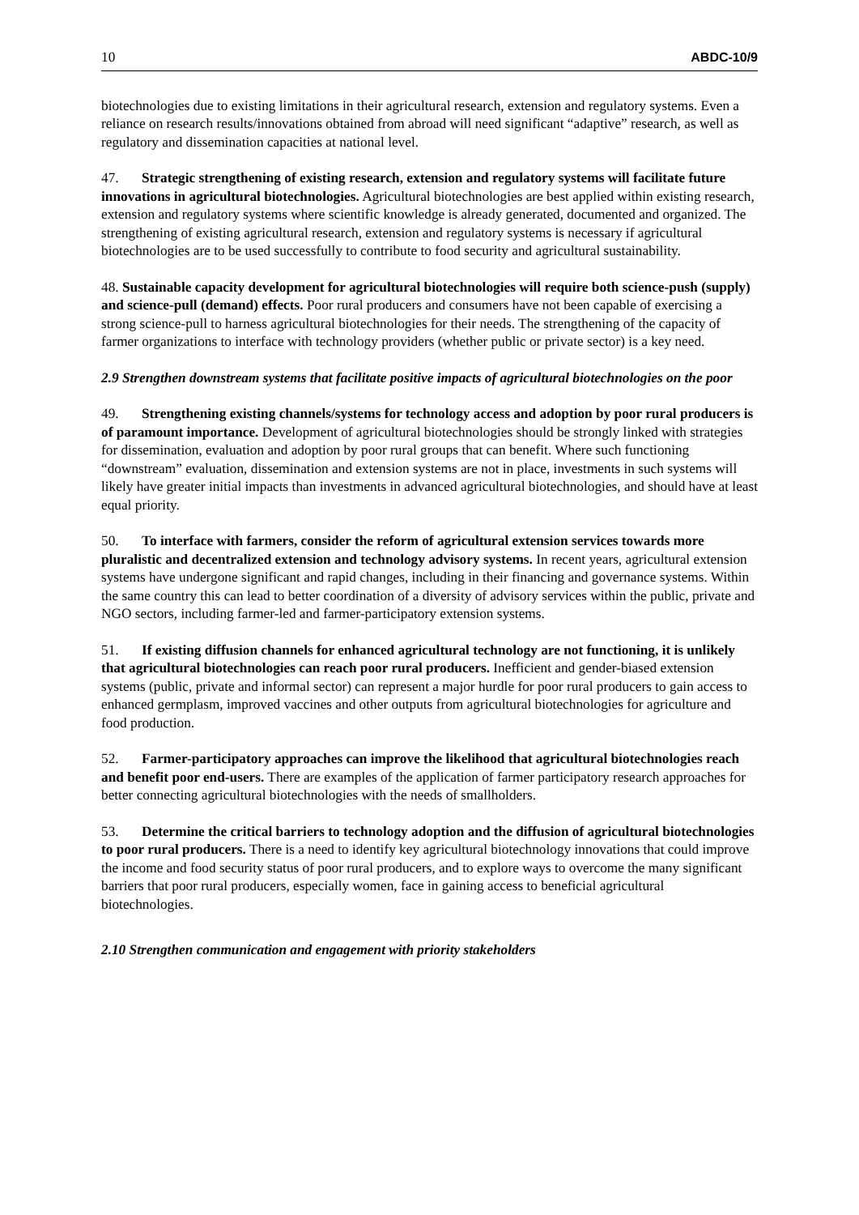10 ABDC-10/9
biotechnologies due to existing limitations in their agricultural research, extension and regulatory systems. Even a reliance on research results/innovations obtained from abroad will need significant “adaptive” research, as well as regulatory and dissemination capacities at national level.
47. Strategic strengthening of existing research, extension and regulatory systems will facilitate future innovations in agricultural biotechnologies. Agricultural biotechnologies are best applied within existing research, extension and regulatory systems where scientific knowledge is already generated, documented and organized. The strengthening of existing agricultural research, extension and regulatory systems is necessary if agricultural biotechnologies are to be used successfully to contribute to food security and agricultural sustainability.
48. Sustainable capacity development for agricultural biotechnologies will require both science-push (supply) and science-pull (demand) effects. Poor rural producers and consumers have not been capable of exercising a strong science-pull to harness agricultural biotechnologies for their needs. The strengthening of the capacity of farmer organizations to interface with technology providers (whether public or private sector) is a key need.
2.9 Strengthen downstream systems that facilitate positive impacts of agricultural biotechnologies on the poor
49. Strengthening existing channels/systems for technology access and adoption by poor rural producers is of paramount importance. Development of agricultural biotechnologies should be strongly linked with strategies for dissemination, evaluation and adoption by poor rural groups that can benefit. Where such functioning “downstream” evaluation, dissemination and extension systems are not in place, investments in such systems will likely have greater initial impacts than investments in advanced agricultural biotechnologies, and should have at least equal priority.
50. To interface with farmers, consider the reform of agricultural extension services towards more pluralistic and decentralized extension and technology advisory systems. In recent years, agricultural extension systems have undergone significant and rapid changes, including in their financing and governance systems. Within the same country this can lead to better coordination of a diversity of advisory services within the public, private and NGO sectors, including farmer-led and farmer-participatory extension systems.
51. If existing diffusion channels for enhanced agricultural technology are not functioning, it is unlikely that agricultural biotechnologies can reach poor rural producers. Inefficient and gender-biased extension systems (public, private and informal sector) can represent a major hurdle for poor rural producers to gain access to enhanced germplasm, improved vaccines and other outputs from agricultural biotechnologies for agriculture and food production.
52. Farmer-participatory approaches can improve the likelihood that agricultural biotechnologies reach and benefit poor end-users. There are examples of the application of farmer participatory research approaches for better connecting agricultural biotechnologies with the needs of smallholders.
53. Determine the critical barriers to technology adoption and the diffusion of agricultural biotechnologies to poor rural producers. There is a need to identify key agricultural biotechnology innovations that could improve the income and food security status of poor rural producers, and to explore ways to overcome the many significant barriers that poor rural producers, especially women, face in gaining access to beneficial agricultural biotechnologies.
2.10 Strengthen communication and engagement with priority stakeholders